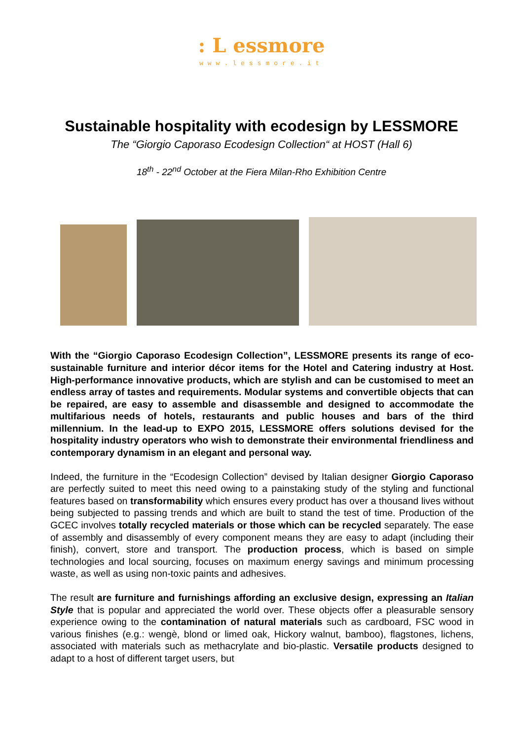: L essmore
www.lessmore.it
Sustainable hospitality with ecodesign by LESSMORE
The “Giorgio Caporaso Ecodesign Collection“ at HOST (Hall 6)
18<sup>th</sup> - 22<sup>nd</sup> October at the Fiera Milan-Rho Exhibition Centre
With the “Giorgio Caporaso Ecodesign Collection”, LESSMORE presents its range of eco-sustainable furniture and interior décor items for the Hotel and Catering industry at Host. High-performance innovative products, which are stylish and can be customised to meet an endless array of tastes and requirements. Modular systems and convertible objects that can be repaired, are easy to assemble and disassemble and designed to accommodate the multifarious needs of hotels, restaurants and public houses and bars of the third millennium. In the lead-up to EXPO 2015, LESSMORE offers solutions devised for the hospitality industry operators who wish to demonstrate their environmental friendliness and contemporary dynamism in an elegant and personal way.
Indeed, the furniture in the “Ecodesign Collection” devised by Italian designer Giorgio Caporaso are perfectly suited to meet this need owing to a painstaking study of the styling and functional features based on transformability which ensures every product has over a thousand lives without being subjected to passing trends and which are built to stand the test of time. Production of the GCEC involves totally recycled materials or those which can be recycled separately. The ease of assembly and disassembly of every component means they are easy to adapt (including their finish), convert, store and transport. The production process, which is based on simple technologies and local sourcing, focuses on maximum energy savings and minimum processing waste, as well as using non-toxic paints and adhesives.
The result are furniture and furnishings affording an exclusive design, expressing an Italian Style that is popular and appreciated the world over. These objects offer a pleasurable sensory experience owing to the contamination of natural materials such as cardboard, FSC wood in various finishes (e.g.: wengè, blond or limed oak, Hickory walnut, bamboo), flagstones, lichens, associated with materials such as methacrylate and bio-plastic. Versatile products designed to adapt to a host of different target users, but